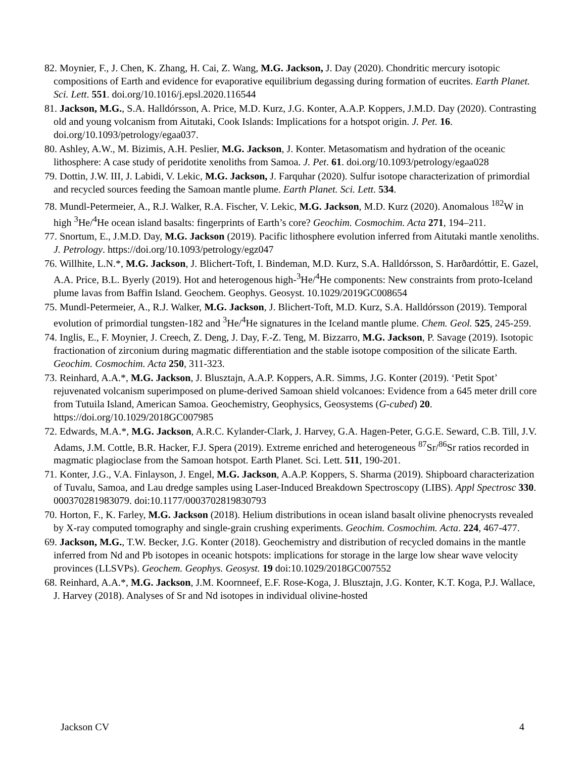82. Moynier, F., J. Chen, K. Zhang, H. Cai, Z. Wang, M.G. Jackson, J. Day (2020). Chondritic mercury isotopic compositions of Earth and evidence for evaporative equilibrium degassing during formation of eucrites. Earth Planet. Sci. Lett. 551. doi.org/10.1016/j.epsl.2020.116544
81. Jackson, M.G., S.A. Halldórsson, A. Price, M.D. Kurz, J.G. Konter, A.A.P. Koppers, J.M.D. Day (2020). Contrasting old and young volcanism from Aitutaki, Cook Islands: Implications for a hotspot origin. J. Pet. 16. doi.org/10.1093/petrology/egaa037.
80. Ashley, A.W., M. Bizimis, A.H. Peslier, M.G. Jackson, J. Konter. Metasomatism and hydration of the oceanic lithosphere: A case study of peridotite xenoliths from Samoa. J. Pet. 61. doi.org/10.1093/petrology/egaa028
79. Dottin, J.W. III, J. Labidi, V. Lekic, M.G. Jackson, J. Farquhar (2020). Sulfur isotope characterization of primordial and recycled sources feeding the Samoan mantle plume. Earth Planet. Sci. Lett. 534.
78. Mundl-Petermeier, A., R.J. Walker, R.A. Fischer, V. Lekic, M.G. Jackson, M.D. Kurz (2020). Anomalous <sup>182</sup>W in high <sup>3</sup>He/<sup>4</sup>He ocean island basalts: fingerprints of Earth’s core? Geochim. Cosmochim. Acta 271, 194–211.
77. Snortum, E., J.M.D. Day, M.G. Jackson (2019). Pacific lithosphere evolution inferred from Aitutaki mantle xenoliths. J. Petrology. https://doi.org/10.1093/petrology/egz047
76. Willhite, L.N.*, M.G. Jackson, J. Blichert-Toft, I. Bindeman, M.D. Kurz, S.A. Halldórsson, S. Harðardóttir, E. Gazel, A.A. Price, B.L. Byerly (2019). Hot and heterogenous high-<sup>3</sup>He/<sup>4</sup>He components: New constraints from proto-Iceland plume lavas from Baffin Island. Geochem. Geophys. Geosyst. 10.1029/2019GC008654
75. Mundl-Petermeier, A., R.J. Walker, M.G. Jackson, J. Blichert-Toft, M.D. Kurz, S.A. Halldórsson (2019). Temporal evolution of primordial tungsten-182 and <sup>3</sup>He/<sup>4</sup>He signatures in the Iceland mantle plume. Chem. Geol. 525, 245-259.
74. Inglis, E., F. Moynier, J. Creech, Z. Deng, J. Day, F.-Z. Teng, M. Bizzarro, M.G. Jackson, P. Savage (2019). Isotopic fractionation of zirconium during magmatic differentiation and the stable isotope composition of the silicate Earth. Geochim. Cosmochim. Acta 250, 311-323.
73. Reinhard, A.A.*, M.G. Jackson, J. Blusztajn, A.A.P. Koppers, A.R. Simms, J.G. Konter (2019). ‘Petit Spot’ rejuvenated volcanism superimposed on plume-derived Samoan shield volcanoes: Evidence from a 645 meter drill core from Tutuila Island, American Samoa. Geochemistry, Geophysics, Geosystems (G-cubed) 20. https://doi.org/10.1029/2018GC007985
72. Edwards, M.A.*, M.G. Jackson, A.R.C. Kylander-Clark, J. Harvey, G.A. Hagen-Peter, G.G.E. Seward, C.B. Till, J.V. Adams, J.M. Cottle, B.R. Hacker, F.J. Spera (2019). Extreme enriched and heterogeneous <sup>87</sup>Sr/<sup>86</sup>Sr ratios recorded in magmatic plagioclase from the Samoan hotspot. Earth Planet. Sci. Lett. 511, 190-201.
71. Konter, J.G., V.A. Finlayson, J. Engel, M.G. Jackson, A.A.P. Koppers, S. Sharma (2019). Shipboard characterization of Tuvalu, Samoa, and Lau dredge samples using Laser-Induced Breakdown Spectroscopy (LIBS). Appl Spectrosc 330. 000370281983079. doi:10.1177/0003702819830793
70. Horton, F., K. Farley, M.G. Jackson (2018). Helium distributions in ocean island basalt olivine phenocrysts revealed by X-ray computed tomography and single-grain crushing experiments. Geochim. Cosmochim. Acta. 224, 467-477.
69. Jackson, M.G., T.W. Becker, J.G. Konter (2018). Geochemistry and distribution of recycled domains in the mantle inferred from Nd and Pb isotopes in oceanic hotspots: implications for storage in the large low shear wave velocity provinces (LLSVPs). Geochem. Geophys. Geosyst. 19 doi:10.1029/2018GC007552
68. Reinhard, A.A.*, M.G. Jackson, J.M. Koornneef, E.F. Rose-Koga, J. Blusztajn, J.G. Konter, K.T. Koga, P.J. Wallace, J. Harvey (2018). Analyses of Sr and Nd isotopes in individual olivine-hosted
Jackson CV 4